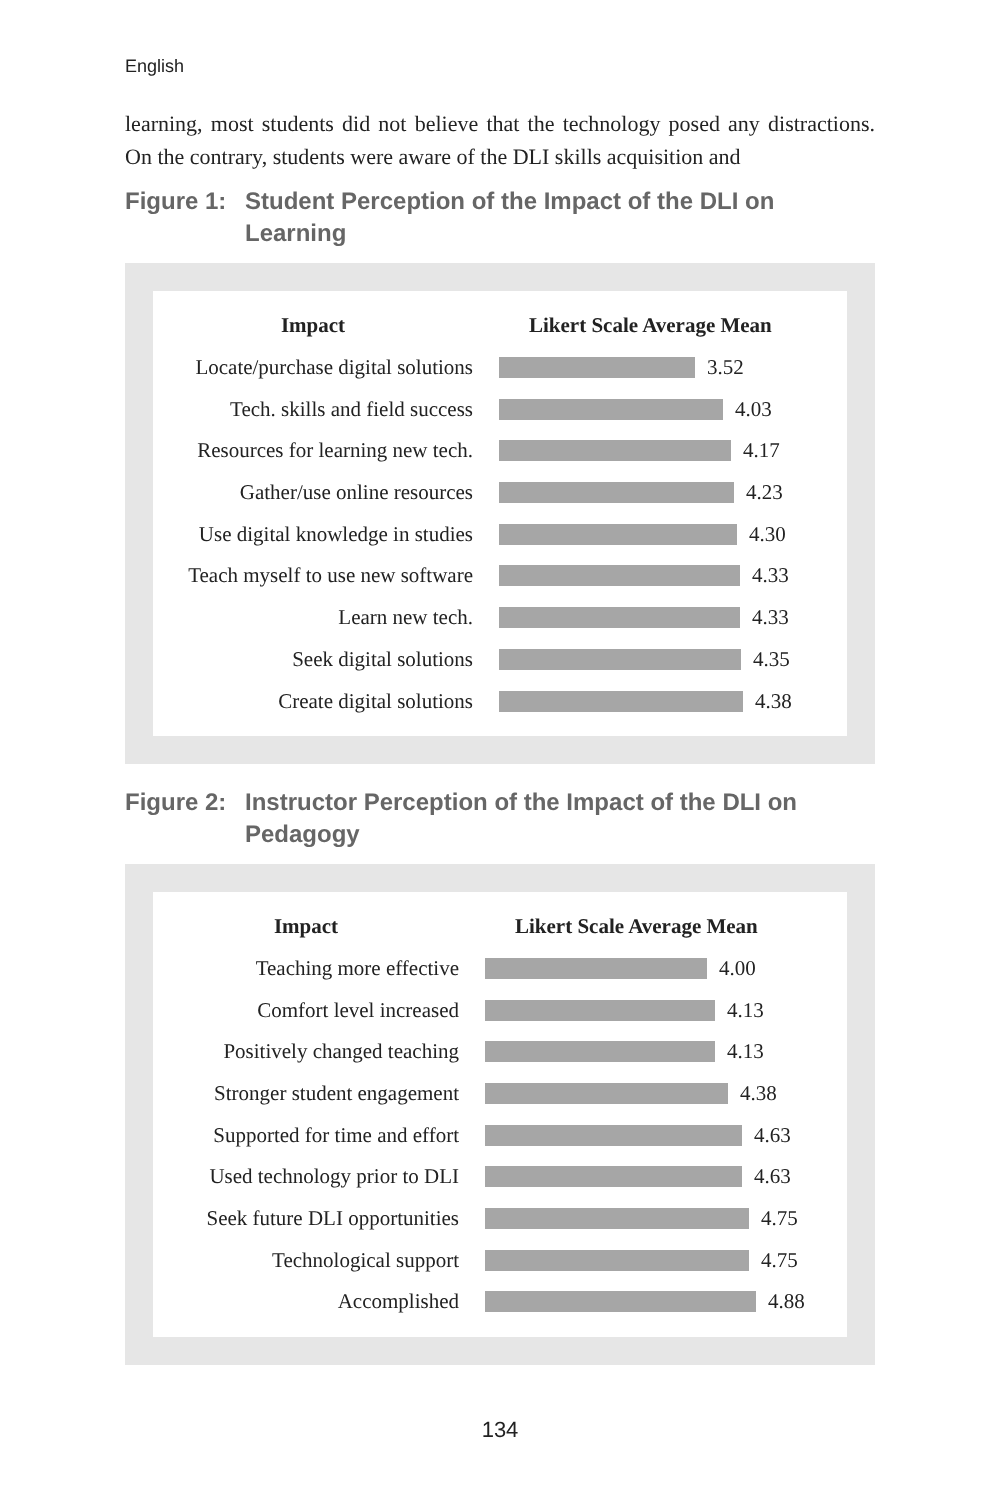English
learning, most students did not believe that the technology posed any distractions. On the contrary, students were aware of the DLI skills acquisition and
Figure 1: Student Perception of the Impact of the DLI on Learning
Impact Likert Scale Average Mean
Locate/purchase digital solutions 3.52
Tech. skills and field success 4.03
Resources for learning new tech. 4.17
Gather/use online resources 4.23
Use digital knowledge in studies 4.30
Teach myself to use new software 4.33
Learn new tech. 4.33
Seek digital solutions 4.35
Create digital solutions 4.38
Figure 2: Instructor Perception of the Impact of the DLI on Pedagogy
Impact Likert Scale Average Mean
Teaching more effective 4.00
Comfort level increased 4.13
Positively changed teaching 4.13
Stronger student engagement 4.38
Supported for time and effort 4.63
Used technology prior to DLI 4.63
Seek future DLI opportunities 4.75
Technological support 4.75
Accomplished 4.88
134